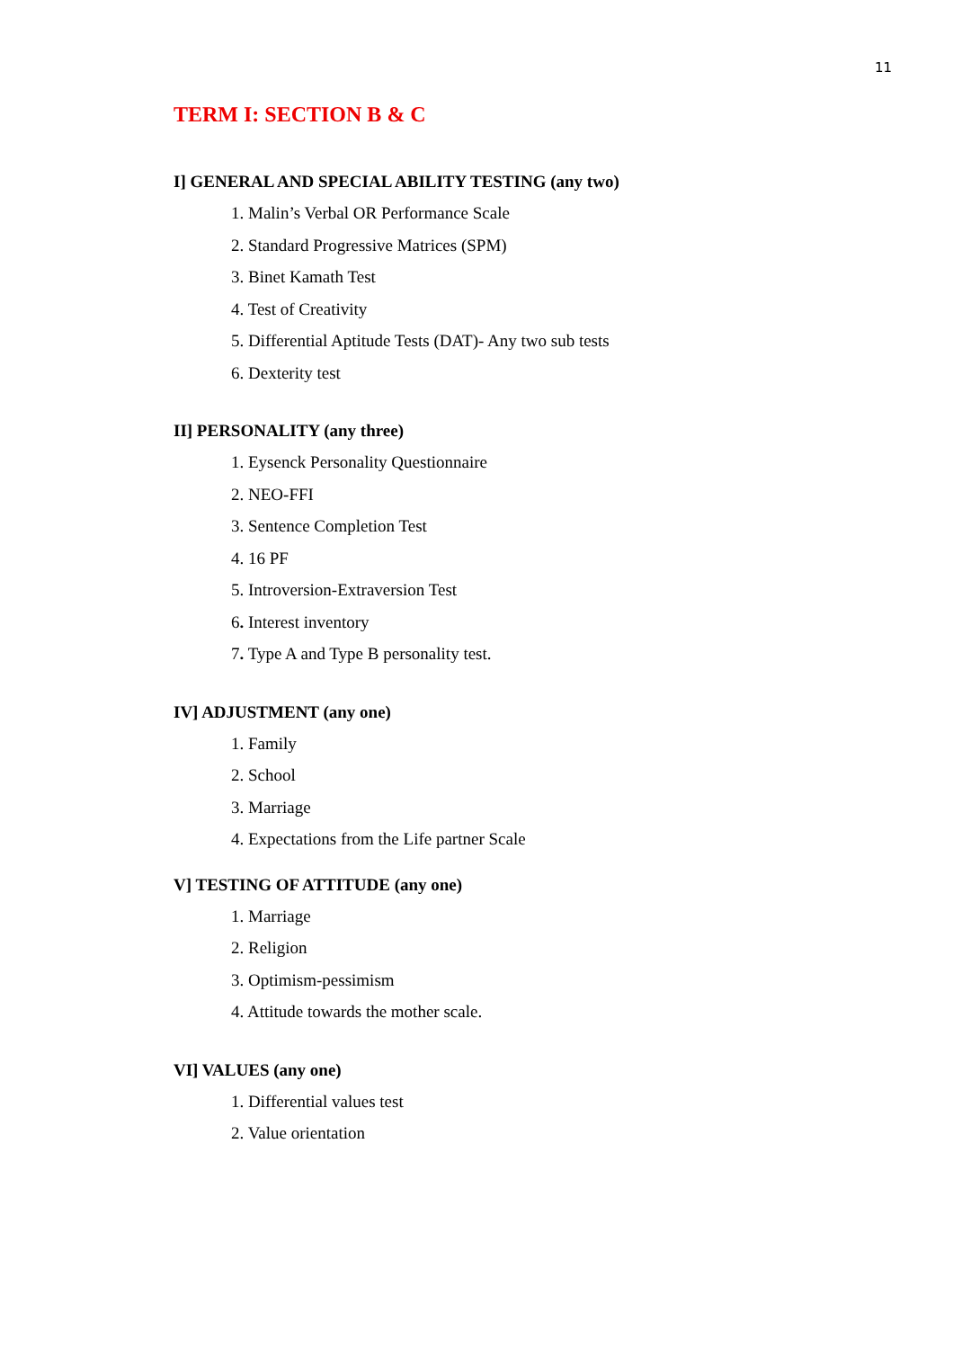11
TERM I: SECTION B & C
I] GENERAL AND SPECIAL ABILITY TESTING (any two)
1. Malin’s Verbal OR Performance Scale
2. Standard Progressive Matrices (SPM)
3. Binet Kamath Test
4. Test of Creativity
5. Differential Aptitude Tests (DAT)- Any two sub tests
6. Dexterity test
II] PERSONALITY (any three)
1. Eysenck Personality Questionnaire
2. NEO-FFI
3. Sentence Completion Test
4. 16 PF
5. Introversion-Extraversion Test
6. Interest inventory
7. Type A and Type B personality test.
IV] ADJUSTMENT (any one)
1. Family
2. School
3. Marriage
4. Expectations from the Life partner Scale
V] TESTING OF ATTITUDE (any one)
1. Marriage
2. Religion
3. Optimism-pessimism
4. Attitude towards the mother scale.
VI] VALUES (any one)
1. Differential values test
2. Value orientation